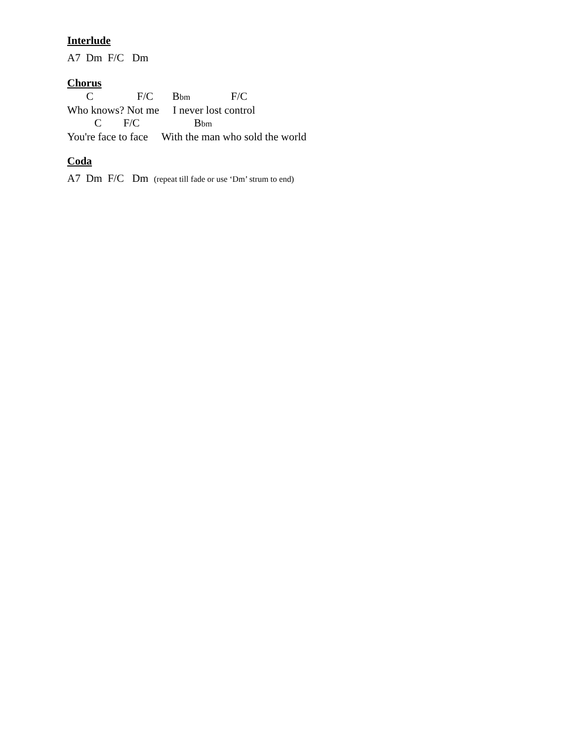Interlude
A7 Dm F/C Dm
Chorus
C F/C Bbm F/C
Who knows? Not me I never lost control
C F/C Bbm
You're face to face With the man who sold the world
Coda
A7 Dm F/C Dm (repeat till fade or use ‘Dm’ strum to end)